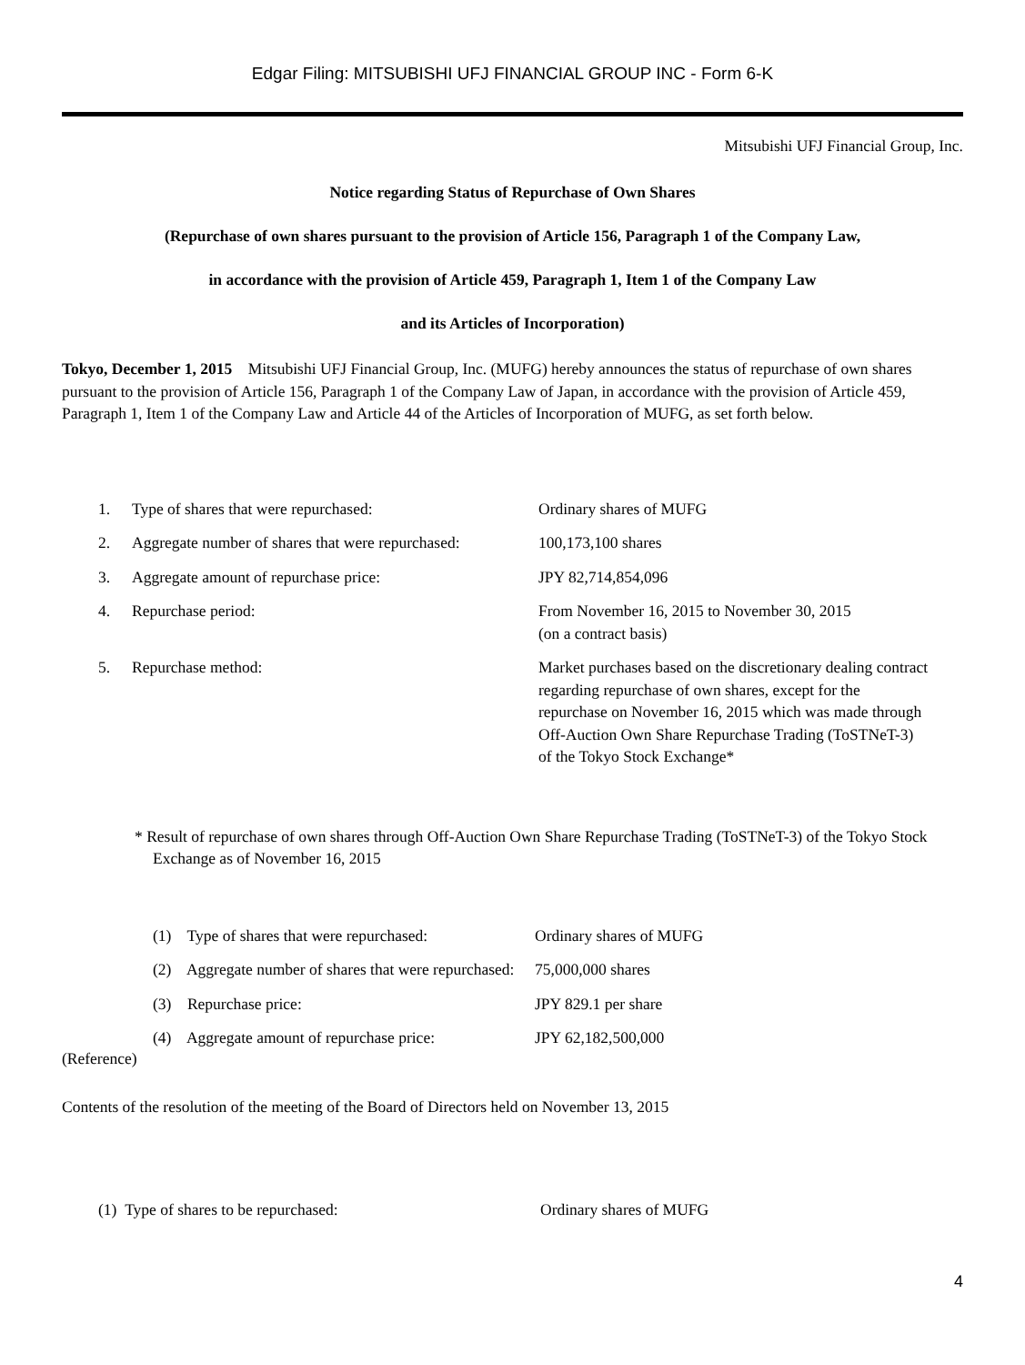Edgar Filing: MITSUBISHI UFJ FINANCIAL GROUP INC - Form 6-K
Mitsubishi UFJ Financial Group, Inc.
Notice regarding Status of Repurchase of Own Shares
(Repurchase of own shares pursuant to the provision of Article 156, Paragraph 1 of the Company Law,
in accordance with the provision of Article 459, Paragraph 1, Item 1 of the Company Law
and its Articles of Incorporation)
Tokyo, December 1, 2015 Mitsubishi UFJ Financial Group, Inc. (MUFG) hereby announces the status of repurchase of own shares pursuant to the provision of Article 156, Paragraph 1 of the Company Law of Japan, in accordance with the provision of Article 459, Paragraph 1, Item 1 of the Company Law and Article 44 of the Articles of Incorporation of MUFG, as set forth below.
| 1. | Type of shares that were repurchased: | Ordinary shares of MUFG |
| 2. | Aggregate number of shares that were repurchased: | 100,173,100 shares |
| 3. | Aggregate amount of repurchase price: | JPY 82,714,854,096 |
| 4. | Repurchase period: | From November 16, 2015 to November 30, 2015 (on a contract basis) |
| 5. | Repurchase method: | Market purchases based on the discretionary dealing contract regarding repurchase of own shares, except for the repurchase on November 16, 2015 which was made through Off-Auction Own Share Repurchase Trading (ToSTNeT-3) of the Tokyo Stock Exchange* |
* Result of repurchase of own shares through Off-Auction Own Share Repurchase Trading (ToSTNeT-3) of the Tokyo Stock Exchange as of November 16, 2015
| (1) Type of shares that were repurchased: | Ordinary shares of MUFG |
| (2) Aggregate number of shares that were repurchased: | 75,000,000 shares |
| (3) Repurchase price: | JPY 829.1 per share |
| (4) Aggregate amount of repurchase price: | JPY 62,182,500,000 |
(Reference)
Contents of the resolution of the meeting of the Board of Directors held on November 13, 2015
| (1) Type of shares to be repurchased: | Ordinary shares of MUFG |
4